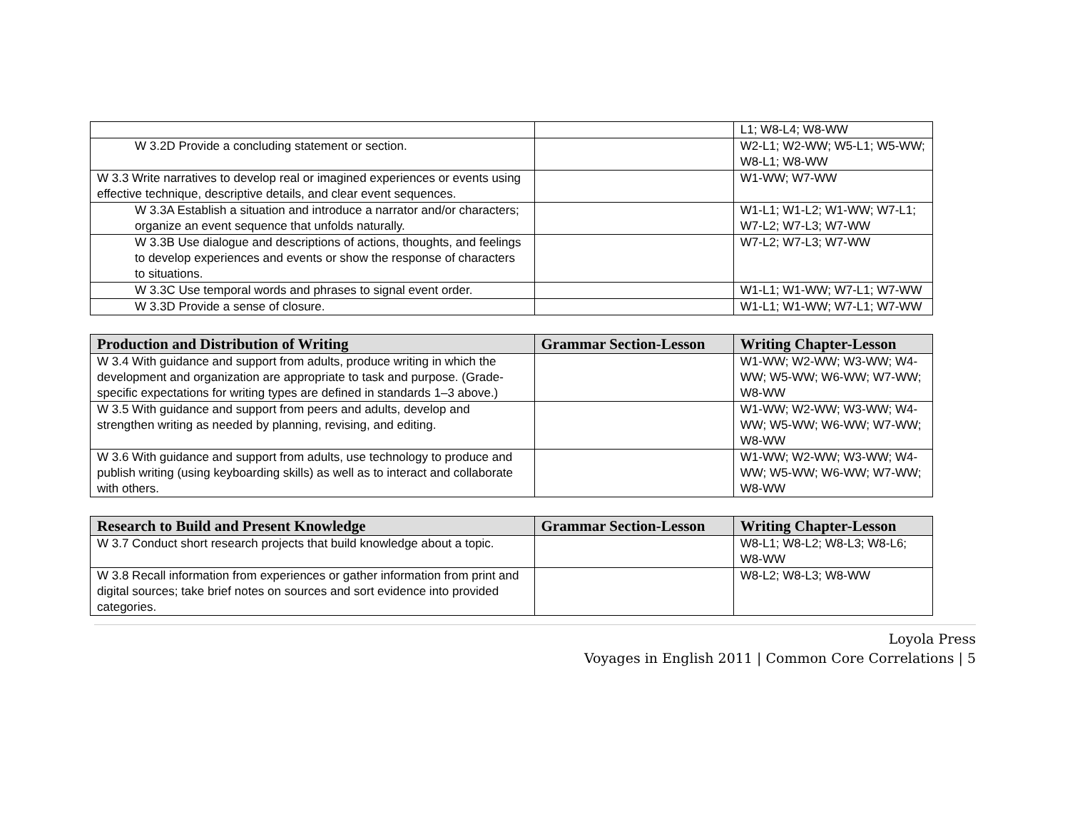| | | L1; W8-L4; W8-WW |
| W 3.2D Provide a concluding statement or section. | | W2-L1; W2-WW; W5-L1; W5-WW; W8-L1; W8-WW |
| W 3.3 Write narratives to develop real or imagined experiences or events using effective technique, descriptive details, and clear event sequences. | | W1-WW; W7-WW |
| W 3.3A Establish a situation and introduce a narrator and/or characters; organize an event sequence that unfolds naturally. | | W1-L1; W1-L2; W1-WW; W7-L1; W7-L2; W7-L3; W7-WW |
| W 3.3B Use dialogue and descriptions of actions, thoughts, and feelings to develop experiences and events or show the response of characters to situations. | | W7-L2; W7-L3; W7-WW |
| W 3.3C Use temporal words and phrases to signal event order. | | W1-L1; W1-WW; W7-L1; W7-WW |
| W 3.3D Provide a sense of closure. | | W1-L1; W1-WW; W7-L1; W7-WW |
| Production and Distribution of Writing | Grammar Section-Lesson | Writing Chapter-Lesson |
| --- | --- | --- |
| W 3.4 With guidance and support from adults, produce writing in which the development and organization are appropriate to task and purpose. (Grade-specific expectations for writing types are defined in standards 1–3 above.) | | W1-WW; W2-WW; W3-WW; W4-WW; W5-WW; W6-WW; W7-WW; W8-WW |
| W 3.5 With guidance and support from peers and adults, develop and strengthen writing as needed by planning, revising, and editing. | | W1-WW; W2-WW; W3-WW; W4-WW; W5-WW; W6-WW; W7-WW; W8-WW |
| W 3.6 With guidance and support from adults, use technology to produce and publish writing (using keyboarding skills) as well as to interact and collaborate with others. | | W1-WW; W2-WW; W3-WW; W4-WW; W5-WW; W6-WW; W7-WW; W8-WW |
| Research to Build and Present Knowledge | Grammar Section-Lesson | Writing Chapter-Lesson |
| --- | --- | --- |
| W 3.7 Conduct short research projects that build knowledge about a topic. | | W8-L1; W8-L2; W8-L3; W8-L6; W8-WW |
| W 3.8 Recall information from experiences or gather information from print and digital sources; take brief notes on sources and sort evidence into provided categories. | | W8-L2; W8-L3; W8-WW |
Loyola Press
Voyages in English 2011 | Common Core Correlations | 5